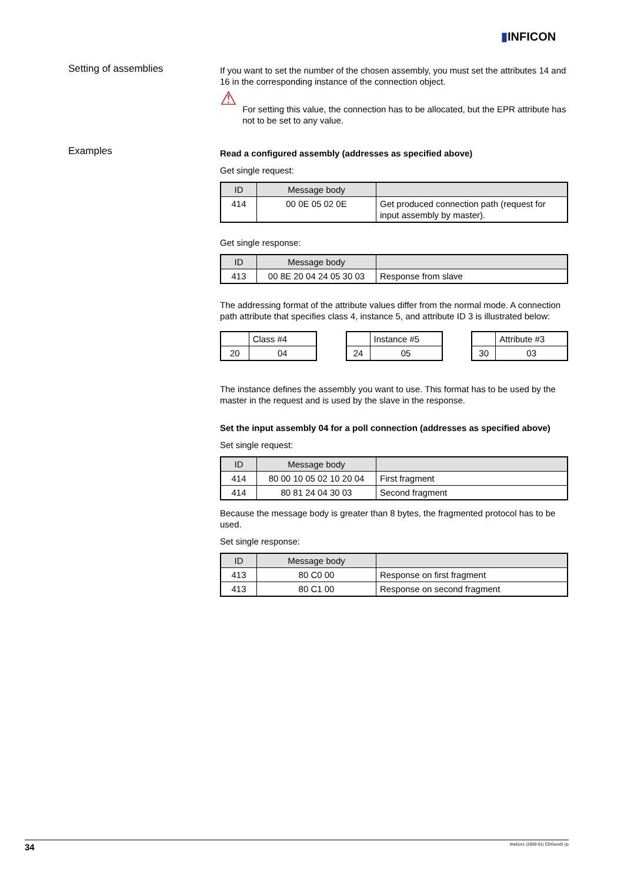▮INFICON
Setting of assemblies
If you want to set the number of the chosen assembly, you must set the attributes 14 and 16 in the corresponding instance of the connection object.
⚠
For setting this value, the connection has to be allocated, but the EPR attribute has not to be set to any value.
Examples
Read a configured assembly (addresses as specified above)
Get single request:
| ID | Message body | |
| --- | --- | --- |
| 414 | 00 0E 05 02 0E | Get produced connection path (request for input assembly by master). |
Get single response:
| ID | Message body | |
| --- | --- | --- |
| 413 | 00 8E 20 04 24 05 30 03 | Response from slave |
The addressing format of the attribute values differ from the normal mode. A connection path attribute that specifies class 4, instance 5, and attribute ID 3 is illustrated below:
| | Class #4 |
| 20 | 04 |
| | Instance #5 |
| 24 | 05 |
| | Attribute #3 |
| 30 | 03 |
The instance defines the assembly you want to use. This format has to be used by the master in the request and is used by the slave in the response.
Set the input assembly 04 for a poll connection (addresses as specified above)
Set single request:
| ID | Message body | |
| --- | --- | --- |
| 414 | 80 00 10 05 02 10 20 04 | First fragment |
| 414 | 80 81 24 04 30 03 | Second fragment |
Because the message body is greater than 8 bytes, the fragmented protocol has to be used.
Set single response:
| ID | Message body | |
| --- | --- | --- |
| 413 | 80 C0 00 | Response on first fragment |
| 413 | 80 C1 00 | Response on second fragment |
34 tira51e1 (2009-01) CDGxxxD.cp